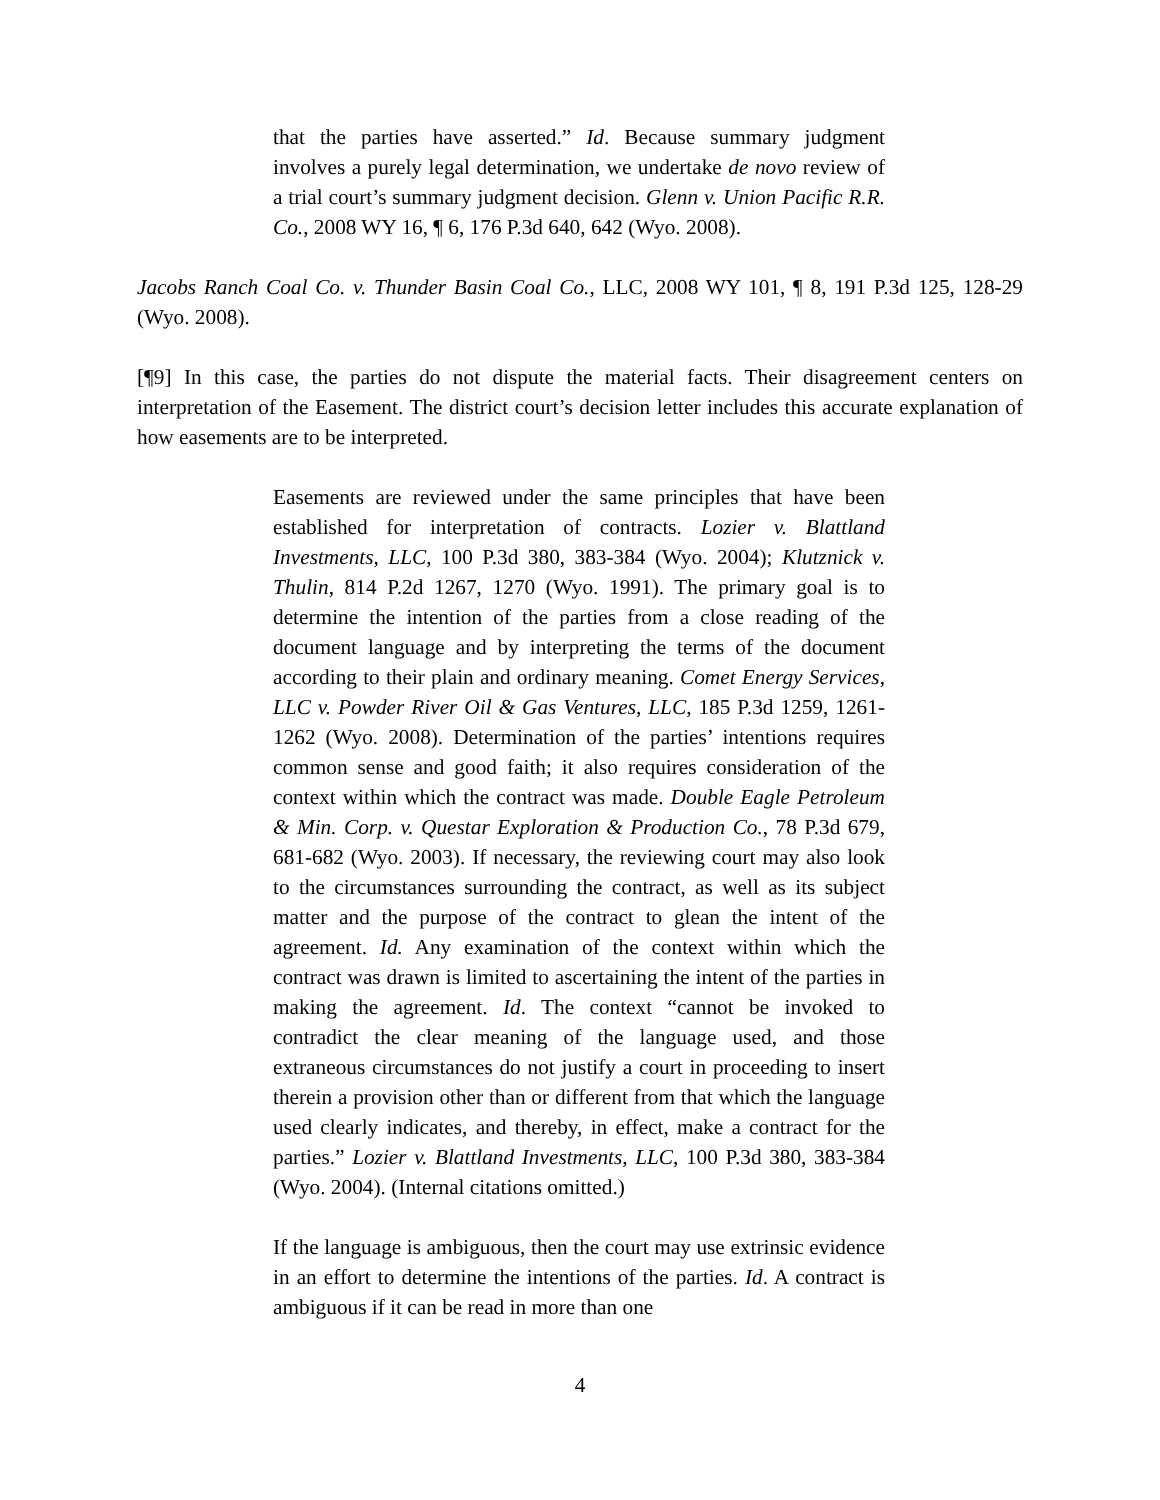that the parties have asserted.” Id. Because summary judgment involves a purely legal determination, we undertake de novo review of a trial court’s summary judgment decision. Glenn v. Union Pacific R.R. Co., 2008 WY 16, ¶ 6, 176 P.3d 640, 642 (Wyo. 2008).
Jacobs Ranch Coal Co. v. Thunder Basin Coal Co., LLC, 2008 WY 101, ¶ 8, 191 P.3d 125, 128-29 (Wyo. 2008).
[¶9] In this case, the parties do not dispute the material facts. Their disagreement centers on interpretation of the Easement. The district court’s decision letter includes this accurate explanation of how easements are to be interpreted.
Easements are reviewed under the same principles that have been established for interpretation of contracts. Lozier v. Blattland Investments, LLC, 100 P.3d 380, 383-384 (Wyo. 2004); Klutznick v. Thulin, 814 P.2d 1267, 1270 (Wyo. 1991). The primary goal is to determine the intention of the parties from a close reading of the document language and by interpreting the terms of the document according to their plain and ordinary meaning. Comet Energy Services, LLC v. Powder River Oil & Gas Ventures, LLC, 185 P.3d 1259, 1261-1262 (Wyo. 2008). Determination of the parties’ intentions requires common sense and good faith; it also requires consideration of the context within which the contract was made. Double Eagle Petroleum & Min. Corp. v. Questar Exploration & Production Co., 78 P.3d 679, 681-682 (Wyo. 2003). If necessary, the reviewing court may also look to the circumstances surrounding the contract, as well as its subject matter and the purpose of the contract to glean the intent of the agreement. Id. Any examination of the context within which the contract was drawn is limited to ascertaining the intent of the parties in making the agreement. Id. The context “cannot be invoked to contradict the clear meaning of the language used, and those extraneous circumstances do not justify a court in proceeding to insert therein a provision other than or different from that which the language used clearly indicates, and thereby, in effect, make a contract for the parties.” Lozier v. Blattland Investments, LLC, 100 P.3d 380, 383-384 (Wyo. 2004). (Internal citations omitted.)
If the language is ambiguous, then the court may use extrinsic evidence in an effort to determine the intentions of the parties. Id. A contract is ambiguous if it can be read in more than one
4